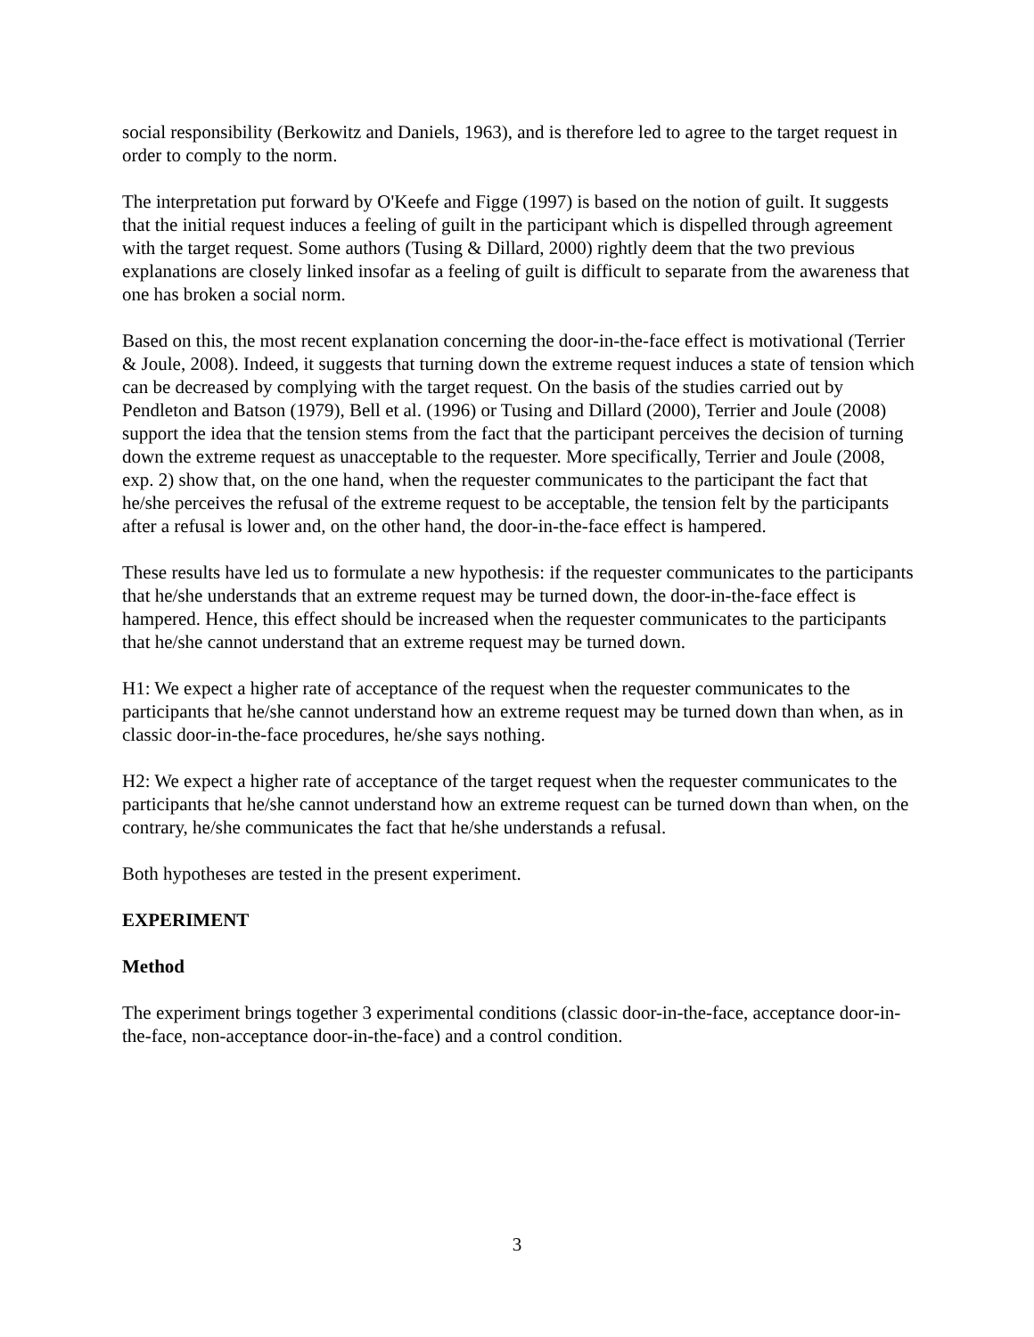social responsibility (Berkowitz and Daniels, 1963), and is therefore led to agree to the target request in order to comply to the norm.
The interpretation put forward by O'Keefe and Figge (1997) is based on the notion of guilt. It suggests that the initial request induces a feeling of guilt in the participant which is dispelled through agreement with the target request. Some authors (Tusing & Dillard, 2000) rightly deem that the two previous explanations are closely linked insofar as a feeling of guilt is difficult to separate from the awareness that one has broken a social norm.
Based on this, the most recent explanation concerning the door-in-the-face effect is motivational (Terrier & Joule, 2008). Indeed, it suggests that turning down the extreme request induces a state of tension which can be decreased by complying with the target request. On the basis of the studies carried out by Pendleton and Batson (1979), Bell et al. (1996) or Tusing and Dillard (2000), Terrier and Joule (2008) support the idea that the tension stems from the fact that the participant perceives the decision of turning down the extreme request as unacceptable to the requester. More specifically, Terrier and Joule (2008, exp. 2) show that, on the one hand, when the requester communicates to the participant the fact that he/she perceives the refusal of the extreme request to be acceptable, the tension felt by the participants after a refusal is lower and, on the other hand, the door-in-the-face effect is hampered.
These results have led us to formulate a new hypothesis: if the requester communicates to the participants that he/she understands that an extreme request may be turned down, the door-in-the-face effect is hampered. Hence, this effect should be increased when the requester communicates to the participants that he/she cannot understand that an extreme request may be turned down.
H1: We expect a higher rate of acceptance of the request when the requester communicates to the participants that he/she cannot understand how an extreme request may be turned down than when, as in classic door-in-the-face procedures, he/she says nothing.
H2: We expect a higher rate of acceptance of the target request when the requester communicates to the participants that he/she cannot understand how an extreme request can be turned down than when, on the contrary, he/she communicates the fact that he/she understands a refusal.
Both hypotheses are tested in the present experiment.
EXPERIMENT
Method
The experiment brings together 3 experimental conditions (classic door-in-the-face, acceptance door-in-the-face, non-acceptance door-in-the-face) and a control condition.
3